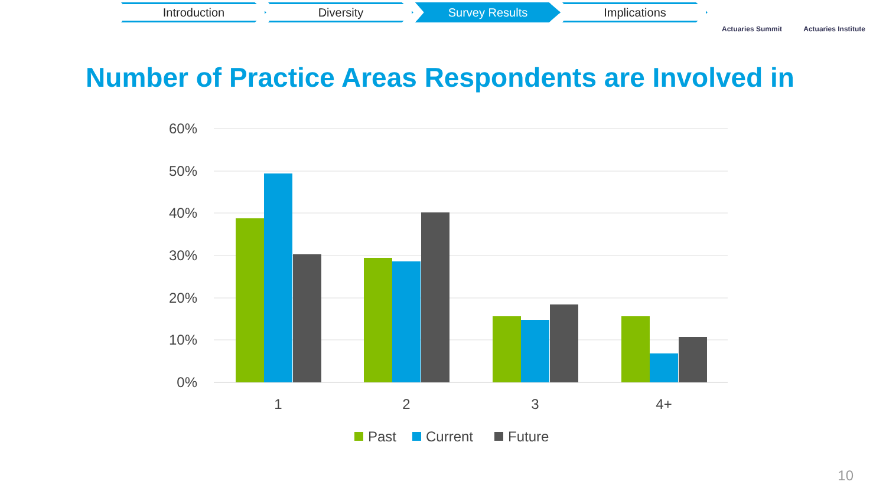Introduction Diversity Survey Results Implications
Actuaries Summit Actuaries Institute
Number of Practice Areas Respondents are Involved in
60%
50%
40%
30%
20%
10%
0%
1
2
3
4+
Past
Current
Future
10